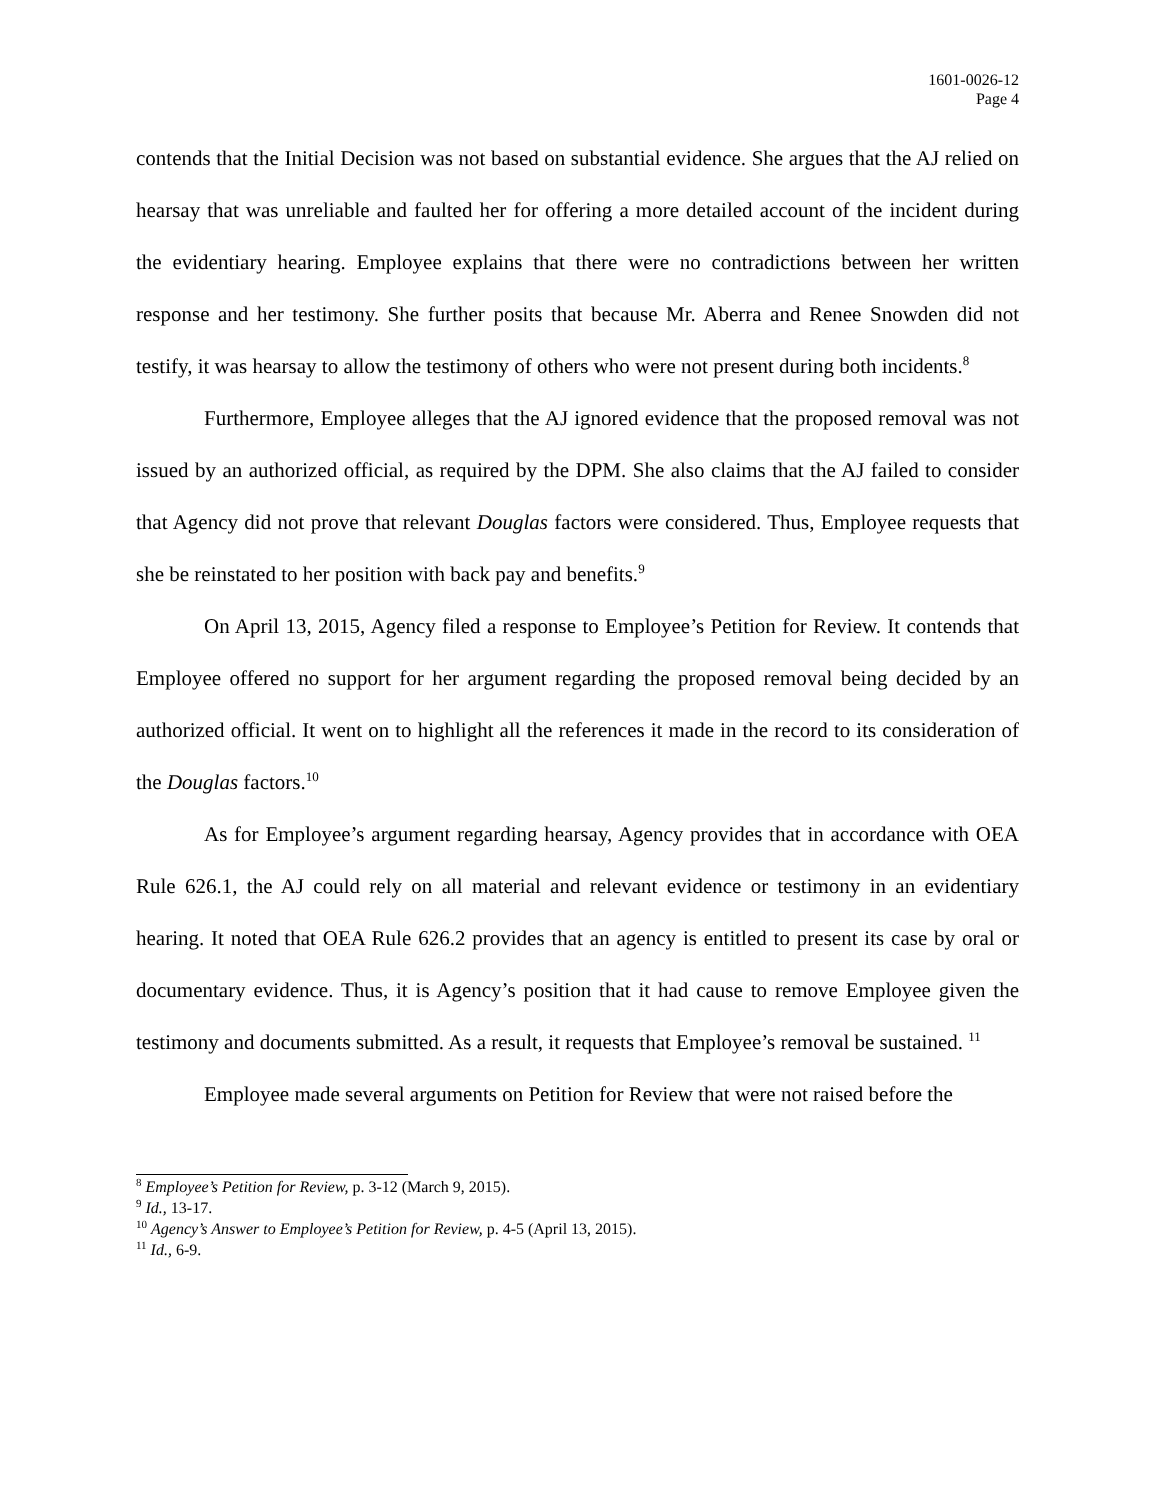1601-0026-12
Page 4
contends that the Initial Decision was not based on substantial evidence. She argues that the AJ relied on hearsay that was unreliable and faulted her for offering a more detailed account of the incident during the evidentiary hearing. Employee explains that there were no contradictions between her written response and her testimony. She further posits that because Mr. Aberra and Renee Snowden did not testify, it was hearsay to allow the testimony of others who were not present during both incidents.<sup>8</sup>
Furthermore, Employee alleges that the AJ ignored evidence that the proposed removal was not issued by an authorized official, as required by the DPM. She also claims that the AJ failed to consider that Agency did not prove that relevant Douglas factors were considered. Thus, Employee requests that she be reinstated to her position with back pay and benefits.<sup>9</sup>
On April 13, 2015, Agency filed a response to Employee’s Petition for Review. It contends that Employee offered no support for her argument regarding the proposed removal being decided by an authorized official. It went on to highlight all the references it made in the record to its consideration of the Douglas factors.<sup>10</sup>
As for Employee’s argument regarding hearsay, Agency provides that in accordance with OEA Rule 626.1, the AJ could rely on all material and relevant evidence or testimony in an evidentiary hearing. It noted that OEA Rule 626.2 provides that an agency is entitled to present its case by oral or documentary evidence. Thus, it is Agency’s position that it had cause to remove Employee given the testimony and documents submitted. As a result, it requests that Employee’s removal be sustained. <sup>11</sup>
Employee made several arguments on Petition for Review that were not raised before the
<sup>8</sup> Employee’s Petition for Review, p. 3-12 (March 9, 2015).
<sup>9</sup> Id., 13-17.
<sup>10</sup> Agency’s Answer to Employee’s Petition for Review, p. 4-5 (April 13, 2015).
<sup>11</sup> Id., 6-9.